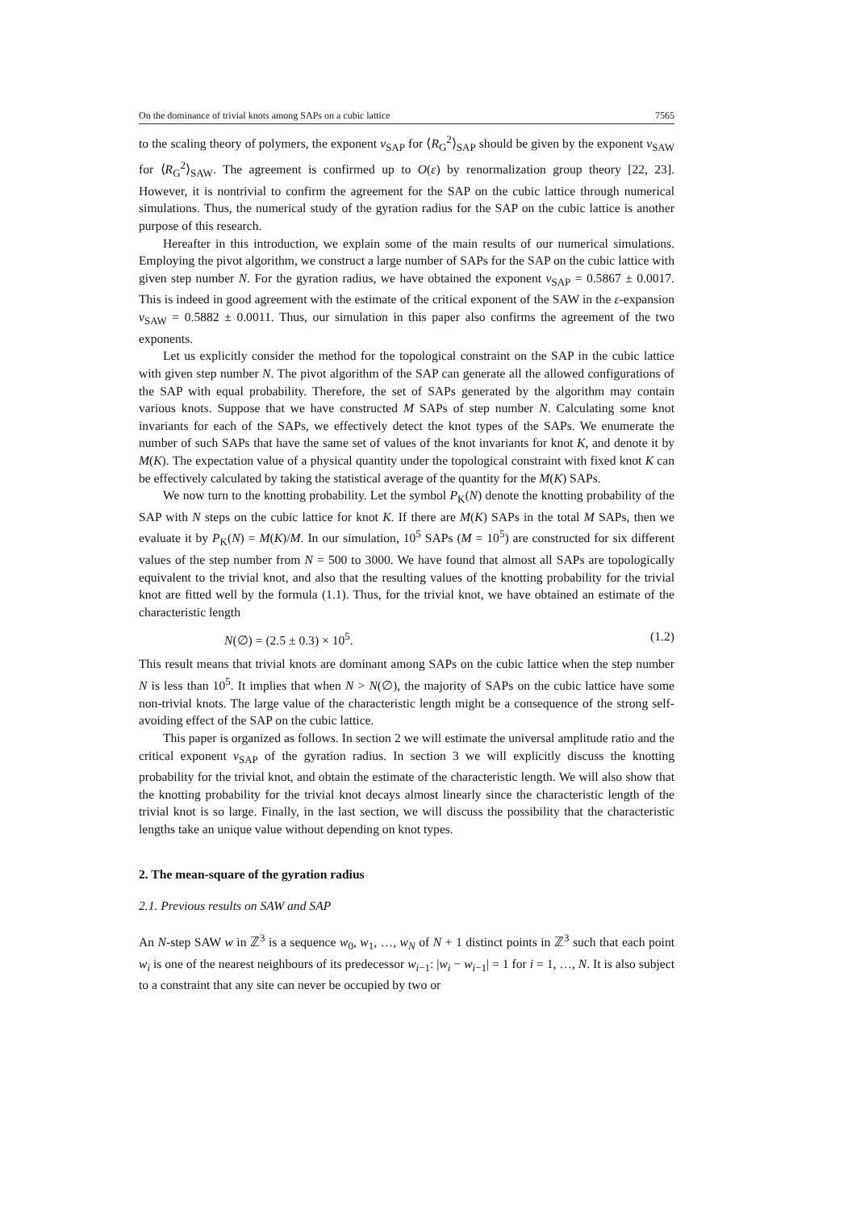On the dominance of trivial knots among SAPs on a cubic lattice 7565
to the scaling theory of polymers, the exponent ν<sub>SAP</sub> for ⟨R<sub>G</sub><sup>2</sup>⟩<sub>SAP</sub> should be given by the exponent ν<sub>SAW</sub> for ⟨R<sub>G</sub><sup>2</sup>⟩<sub>SAW</sub>. The agreement is confirmed up to O(ε) by renormalization group theory [22, 23]. However, it is nontrivial to confirm the agreement for the SAP on the cubic lattice through numerical simulations. Thus, the numerical study of the gyration radius for the SAP on the cubic lattice is another purpose of this research.
Hereafter in this introduction, we explain some of the main results of our numerical simulations. Employing the pivot algorithm, we construct a large number of SAPs for the SAP on the cubic lattice with given step number N. For the gyration radius, we have obtained the exponent ν<sub>SAP</sub> = 0.5867 ± 0.0017. This is indeed in good agreement with the estimate of the critical exponent of the SAW in the ε-expansion ν<sub>SAW</sub> = 0.5882 ± 0.0011. Thus, our simulation in this paper also confirms the agreement of the two exponents.
Let us explicitly consider the method for the topological constraint on the SAP in the cubic lattice with given step number N. The pivot algorithm of the SAP can generate all the allowed configurations of the SAP with equal probability. Therefore, the set of SAPs generated by the algorithm may contain various knots. Suppose that we have constructed M SAPs of step number N. Calculating some knot invariants for each of the SAPs, we effectively detect the knot types of the SAPs. We enumerate the number of such SAPs that have the same set of values of the knot invariants for knot K, and denote it by M(K). The expectation value of a physical quantity under the topological constraint with fixed knot K can be effectively calculated by taking the statistical average of the quantity for the M(K) SAPs.
We now turn to the knotting probability. Let the symbol P<sub>K</sub>(N) denote the knotting probability of the SAP with N steps on the cubic lattice for knot K. If there are M(K) SAPs in the total M SAPs, then we evaluate it by P<sub>K</sub>(N) = M(K)/M. In our simulation, 10<sup>5</sup> SAPs (M = 10<sup>5</sup>) are constructed for six different values of the step number from N = 500 to 3000. We have found that almost all SAPs are topologically equivalent to the trivial knot, and also that the resulting values of the knotting probability for the trivial knot are fitted well by the formula (1.1). Thus, for the trivial knot, we have obtained an estimate of the characteristic length
N(∅) = (2.5 ± 0.3) × 10<sup>5</sup>. (1.2)
This result means that trivial knots are dominant among SAPs on the cubic lattice when the step number N is less than 10<sup>5</sup>. It implies that when N > N(∅), the majority of SAPs on the cubic lattice have some non-trivial knots. The large value of the characteristic length might be a consequence of the strong self-avoiding effect of the SAP on the cubic lattice.
This paper is organized as follows. In section 2 we will estimate the universal amplitude ratio and the critical exponent ν<sub>SAP</sub> of the gyration radius. In section 3 we will explicitly discuss the knotting probability for the trivial knot, and obtain the estimate of the characteristic length. We will also show that the knotting probability for the trivial knot decays almost linearly since the characteristic length of the trivial knot is so large. Finally, in the last section, we will discuss the possibility that the characteristic lengths take an unique value without depending on knot types.
2. The mean-square of the gyration radius
2.1. Previous results on SAW and SAP
An N-step SAW w in ℤ<sup>3</sup> is a sequence w<sub>0</sub>, w<sub>1</sub>, …, w<sub>N</sub> of N + 1 distinct points in ℤ<sup>3</sup> such that each point w<sub>i</sub> is one of the nearest neighbours of its predecessor w<sub>i−1</sub>: |w<sub>i</sub> − w<sub>i−1</sub>| = 1 for i = 1, …, N. It is also subject to a constraint that any site can never be occupied by two or